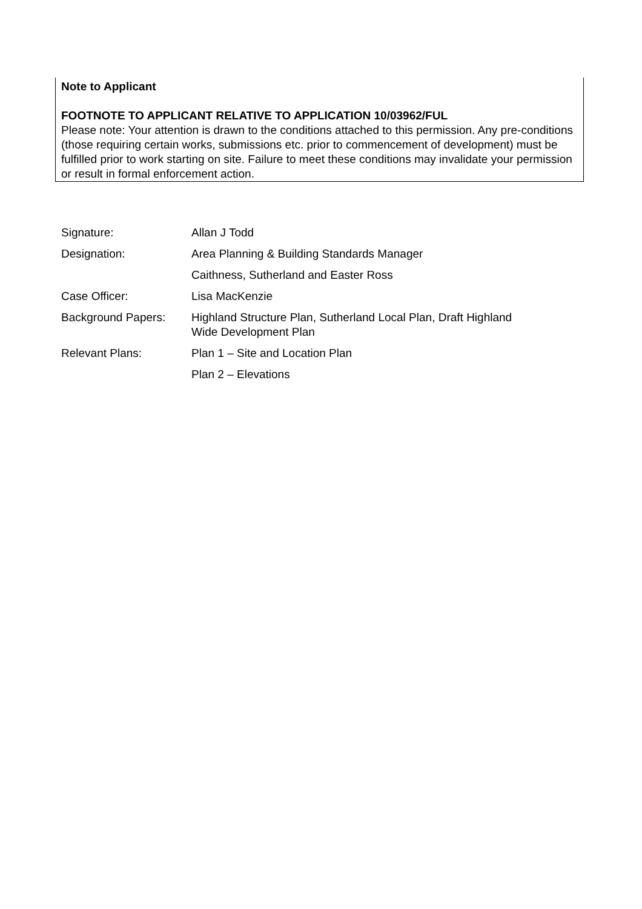Note to Applicant
FOOTNOTE TO APPLICANT RELATIVE TO APPLICATION 10/03962/FUL
Please note: Your attention is drawn to the conditions attached to this permission. Any pre-conditions (those requiring certain works, submissions etc. prior to commencement of development) must be fulfilled prior to work starting on site. Failure to meet these conditions may invalidate your permission or result in formal enforcement action.
| Signature: | Allan J Todd |
| Designation: | Area Planning & Building Standards Manager |
| | Caithness, Sutherland and Easter Ross |
| Case Officer: | Lisa MacKenzie |
| Background Papers: | Highland Structure Plan, Sutherland Local Plan, Draft Highland Wide Development Plan |
| Relevant Plans: | Plan 1 – Site and Location Plan |
| | Plan 2 – Elevations |